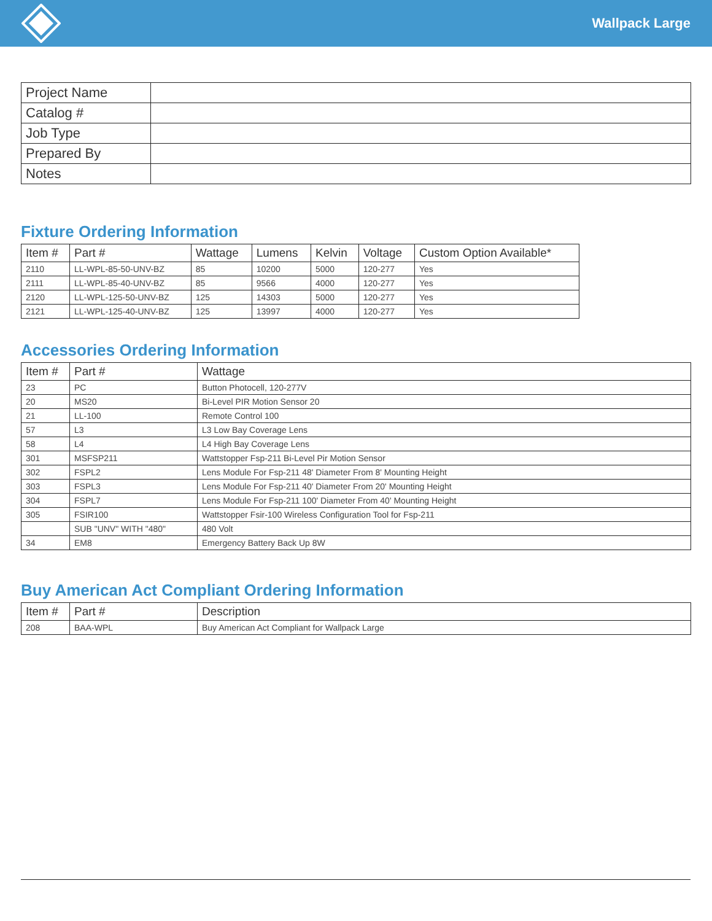Wallpack Large
| Project Name | |
| Catalog # | |
| Job Type | |
| Prepared By | |
| Notes | |
Fixture Ordering Information
| Item # | Part # | Wattage | Lumens | Kelvin | Voltage | Custom Option Available* |
| --- | --- | --- | --- | --- | --- | --- |
| 2110 | LL-WPL-85-50-UNV-BZ | 85 | 10200 | 5000 | 120-277 | Yes |
| 2111 | LL-WPL-85-40-UNV-BZ | 85 | 9566 | 4000 | 120-277 | Yes |
| 2120 | LL-WPL-125-50-UNV-BZ | 125 | 14303 | 5000 | 120-277 | Yes |
| 2121 | LL-WPL-125-40-UNV-BZ | 125 | 13997 | 4000 | 120-277 | Yes |
Accessories Ordering Information
| Item # | Part # | Wattage |
| --- | --- | --- |
| 23 | PC | Button Photocell, 120-277V |
| 20 | MS20 | Bi-Level PIR Motion Sensor 20 |
| 21 | LL-100 | Remote Control 100 |
| 57 | L3 | L3 Low Bay Coverage Lens |
| 58 | L4 | L4 High Bay Coverage Lens |
| 301 | MSFSP211 | Wattstopper Fsp-211 Bi-Level Pir Motion Sensor |
| 302 | FSPL2 | Lens Module For Fsp-211 48' Diameter From 8' Mounting Height |
| 303 | FSPL3 | Lens Module For Fsp-211 40' Diameter From 20' Mounting Height |
| 304 | FSPL7 | Lens Module For Fsp-211 100' Diameter From 40' Mounting Height |
| 305 | FSIR100 | Wattstopper Fsir-100 Wireless Configuration Tool for Fsp-211 |
| | SUB "UNV" WITH "480" | 480 Volt |
| 34 | EM8 | Emergency Battery Back Up 8W |
Buy American Act Compliant Ordering Information
| Item # | Part # | Description |
| --- | --- | --- |
| 208 | BAA-WPL | Buy American Act Compliant for Wallpack Large |